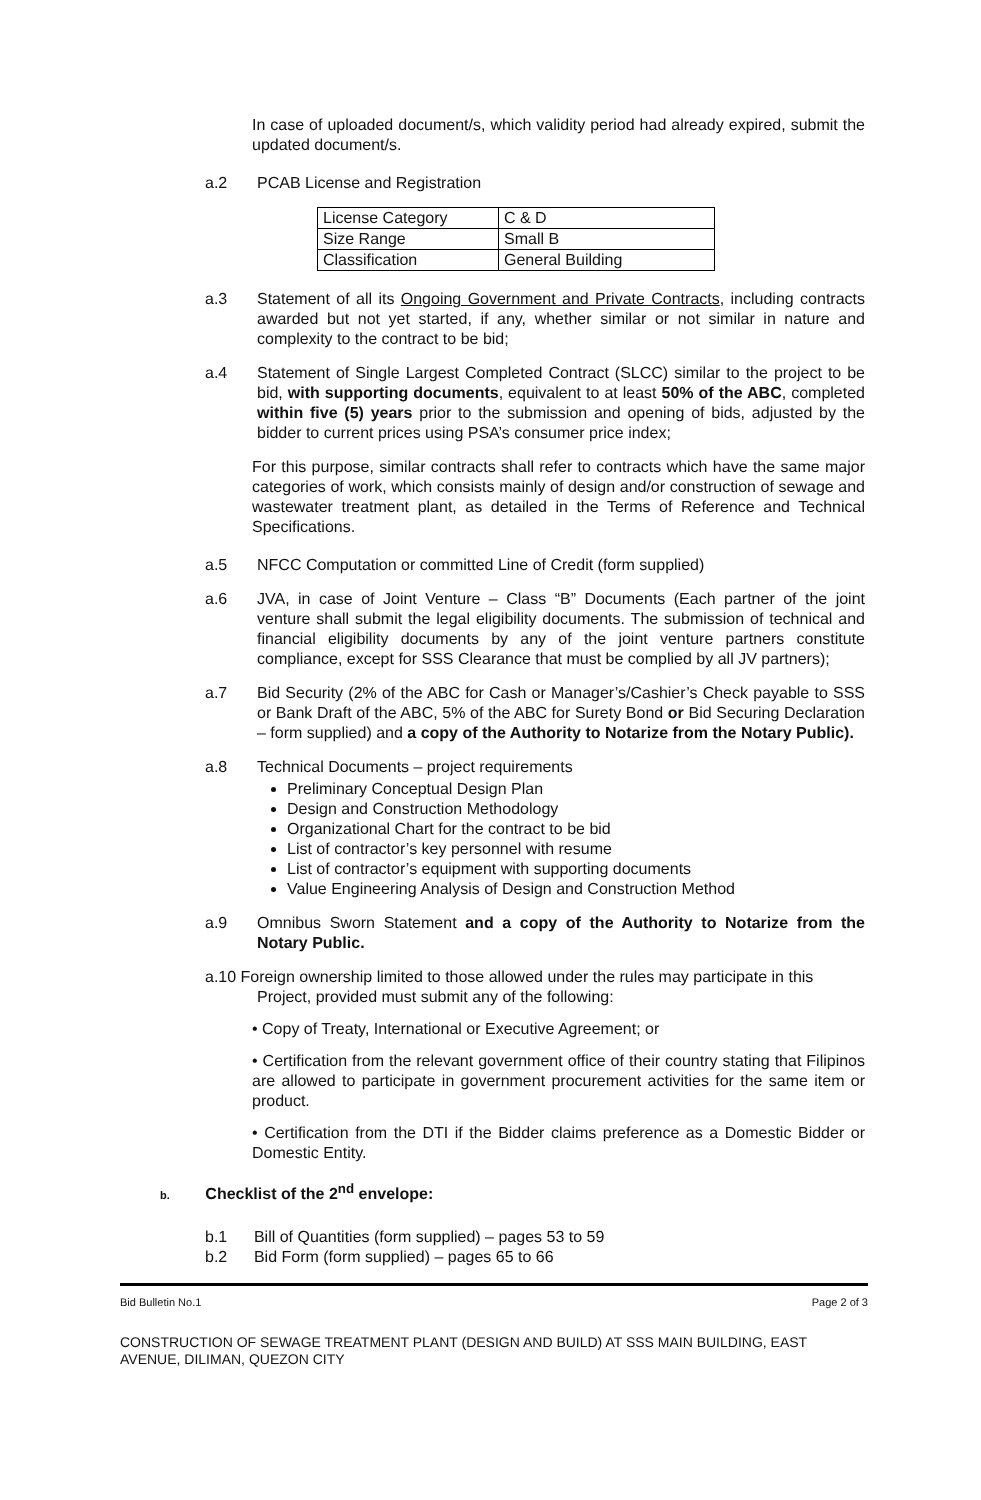In case of uploaded document/s, which validity period had already expired, submit the updated document/s.
a.2 PCAB License and Registration
| License Category | C & D |
| Size Range | Small B |
| Classification | General Building |
a.3 Statement of all its Ongoing Government and Private Contracts, including contracts awarded but not yet started, if any, whether similar or not similar in nature and complexity to the contract to be bid;
a.4 Statement of Single Largest Completed Contract (SLCC) similar to the project to be bid, with supporting documents, equivalent to at least 50% of the ABC, completed within five (5) years prior to the submission and opening of bids, adjusted by the bidder to current prices using PSA’s consumer price index;
For this purpose, similar contracts shall refer to contracts which have the same major categories of work, which consists mainly of design and/or construction of sewage and wastewater treatment plant, as detailed in the Terms of Reference and Technical Specifications.
a.5 NFCC Computation or committed Line of Credit (form supplied)
a.6 JVA, in case of Joint Venture – Class “B” Documents (Each partner of the joint venture shall submit the legal eligibility documents. The submission of technical and financial eligibility documents by any of the joint venture partners constitute compliance, except for SSS Clearance that must be complied by all JV partners);
a.7 Bid Security (2% of the ABC for Cash or Manager’s/Cashier’s Check payable to SSS or Bank Draft of the ABC, 5% of the ABC for Surety Bond or Bid Securing Declaration – form supplied) and a copy of the Authority to Notarize from the Notary Public).
a.8 Technical Documents – project requirements
Preliminary Conceptual Design Plan
Design and Construction Methodology
Organizational Chart for the contract to be bid
List of contractor’s key personnel with resume
List of contractor’s equipment with supporting documents
Value Engineering Analysis of Design and Construction Method
a.9 Omnibus Sworn Statement and a copy of the Authority to Notarize from the Notary Public.
a.10 Foreign ownership limited to those allowed under the rules may participate in this
Project, provided must submit any of the following:
• Copy of Treaty, International or Executive Agreement; or
• Certification from the relevant government office of their country stating that Filipinos are allowed to participate in government procurement activities for the same item or product.
• Certification from the DTI if the Bidder claims preference as a Domestic Bidder or Domestic Entity.
b. Checklist of the 2<sup>nd</sup> envelope:
b.1 Bill of Quantities (form supplied) – pages 53 to 59
b.2 Bid Form (form supplied) – pages 65 to 66
Bid Bulletin No.1 Page 2 of 3
CONSTRUCTION OF SEWAGE TREATMENT PLANT (DESIGN AND BUILD) AT SSS MAIN BUILDING, EAST AVENUE, DILIMAN, QUEZON CITY